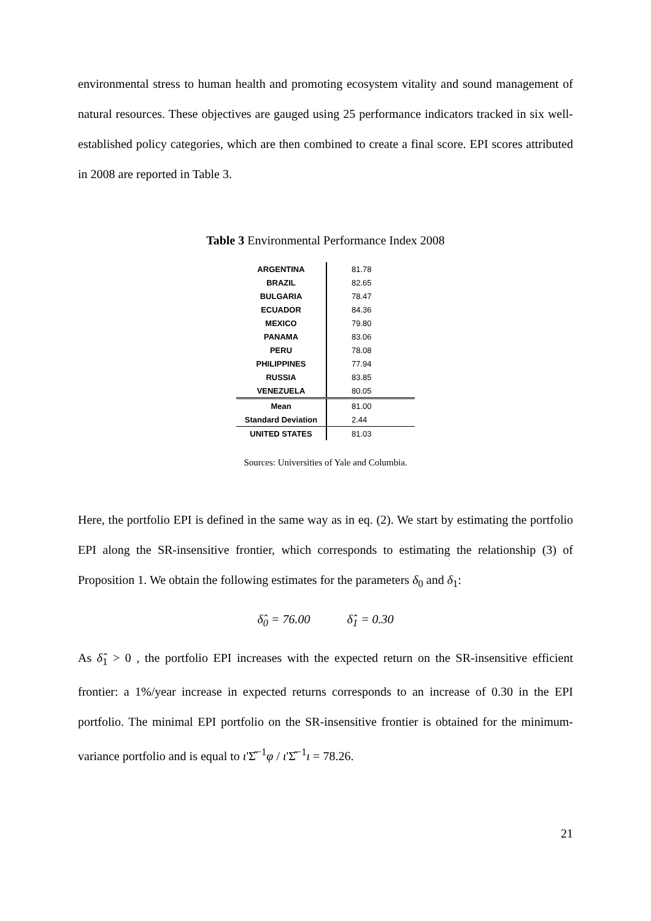environmental stress to human health and promoting ecosystem vitality and sound management of natural resources. These objectives are gauged using 25 performance indicators tracked in six well-established policy categories, which are then combined to create a final score. EPI scores attributed in 2008 are reported in Table 3.
Table 3 Environmental Performance Index 2008
| ARGENTINA | 81.78 |
| BRAZIL | 82.65 |
| BULGARIA | 78.47 |
| ECUADOR | 84.36 |
| MEXICO | 79.80 |
| PANAMA | 83.06 |
| PERU | 78.08 |
| PHILIPPINES | 77.94 |
| RUSSIA | 83.85 |
| VENEZUELA | 80.05 |
| Mean | 81.00 |
| Standard Deviation | 2.44 |
| UNITED STATES | 81.03 |
Sources: Universities of Yale and Columbia.
Here, the portfolio EPI is defined in the same way as in eq. (2). We start by estimating the portfolio EPI along the SR-insensitive frontier, which corresponds to estimating the relationship (3) of Proposition 1. We obtain the following estimates for the parameters δ<sub>0</sub> and δ<sub>1</sub>:
δ̂<sub>0</sub> = 76.00 δ̂<sub>1</sub> = 0.30
As δ̂<sub>1</sub> > 0 , the portfolio EPI increases with the expected return on the SR-insensitive efficient frontier: a 1%/year increase in expected returns corresponds to an increase of 0.30 in the EPI portfolio. The minimal EPI portfolio on the SR-insensitive frontier is obtained for the minimum-variance portfolio and is equal to ι'Σ̂<sup>−1</sup>φ / ι'Σ̂<sup>−1</sup>ι = 78.26.
21